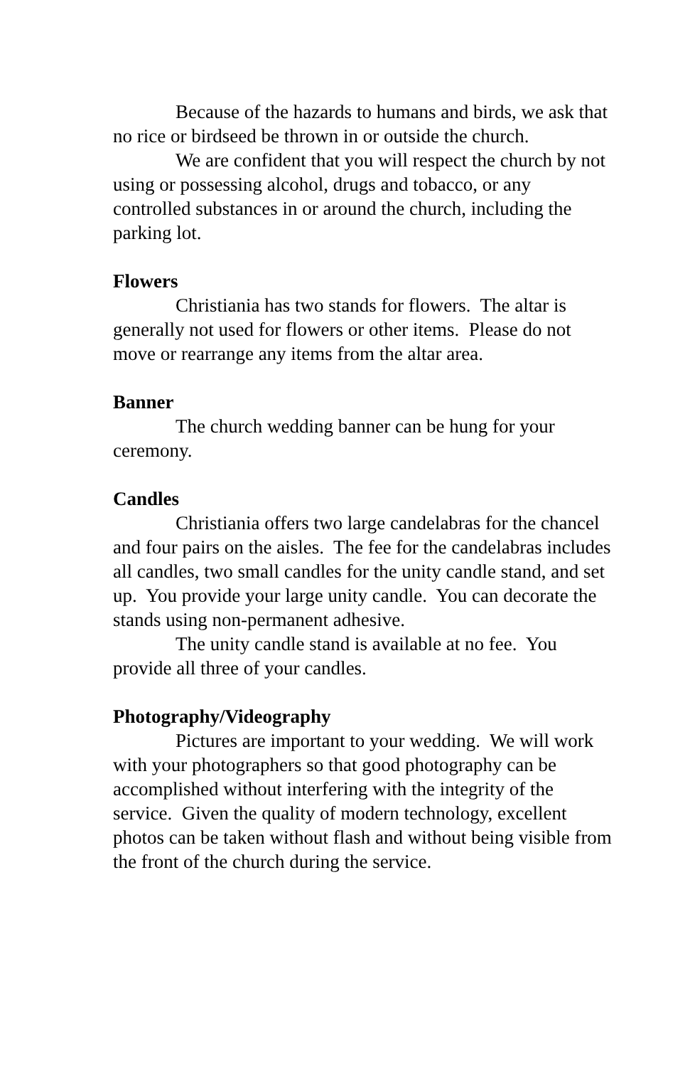Because of the hazards to humans and birds, we ask that no rice or birdseed be thrown in or outside the church.
We are confident that you will respect the church by not using or possessing alcohol, drugs and tobacco, or any controlled substances in or around the church, including the parking lot.
Flowers
Christiania has two stands for flowers. The altar is generally not used for flowers or other items. Please do not move or rearrange any items from the altar area.
Banner
The church wedding banner can be hung for your ceremony.
Candles
Christiania offers two large candelabras for the chancel and four pairs on the aisles. The fee for the candelabras includes all candles, two small candles for the unity candle stand, and set up. You provide your large unity candle. You can decorate the stands using non-permanent adhesive.
The unity candle stand is available at no fee. You provide all three of your candles.
Photography/Videography
Pictures are important to your wedding. We will work with your photographers so that good photography can be accomplished without interfering with the integrity of the service. Given the quality of modern technology, excellent photos can be taken without flash and without being visible from the front of the church during the service.